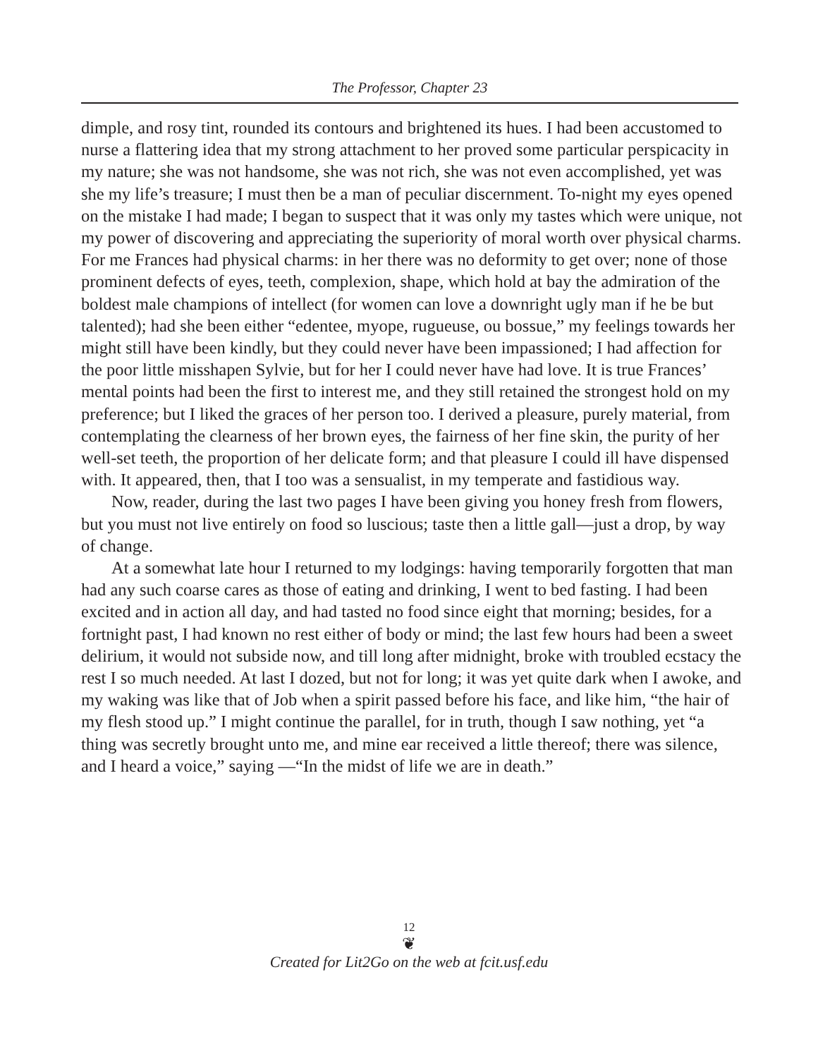The Professor, Chapter 23
dimple, and rosy tint, rounded its contours and brightened its hues. I had been accustomed to nurse a flattering idea that my strong attachment to her proved some particular perspicacity in my nature; she was not handsome, she was not rich, she was not even accomplished, yet was she my life’s treasure; I must then be a man of peculiar discernment. To-night my eyes opened on the mistake I had made; I began to suspect that it was only my tastes which were unique, not my power of discovering and appreciating the superiority of moral worth over physical charms. For me Frances had physical charms: in her there was no deformity to get over; none of those prominent defects of eyes, teeth, complexion, shape, which hold at bay the admiration of the boldest male champions of intellect (for women can love a downright ugly man if he be but talented); had she been either “edentee, myope, rugueuse, ou bossue,” my feelings towards her might still have been kindly, but they could never have been impassioned; I had affection for the poor little misshapen Sylvie, but for her I could never have had love. It is true Frances’ mental points had been the first to interest me, and they still retained the strongest hold on my preference; but I liked the graces of her person too. I derived a pleasure, purely material, from contemplating the clearness of her brown eyes, the fairness of her fine skin, the purity of her well-set teeth, the proportion of her delicate form; and that pleasure I could ill have dispensed with. It appeared, then, that I too was a sensualist, in my temperate and fastidious way.
Now, reader, during the last two pages I have been giving you honey fresh from flowers, but you must not live entirely on food so luscious; taste then a little gall—just a drop, by way of change.
At a somewhat late hour I returned to my lodgings: having temporarily forgotten that man had any such coarse cares as those of eating and drinking, I went to bed fasting. I had been excited and in action all day, and had tasted no food since eight that morning; besides, for a fortnight past, I had known no rest either of body or mind; the last few hours had been a sweet delirium, it would not subside now, and till long after midnight, broke with troubled ecstacy the rest I so much needed. At last I dozed, but not for long; it was yet quite dark when I awoke, and my waking was like that of Job when a spirit passed before his face, and like him, “the hair of my flesh stood up.” I might continue the parallel, for in truth, though I saw nothing, yet “a thing was secretly brought unto me, and mine ear received a little thereof; there was silence, and I heard a voice,” saying —“In the midst of life we are in death.”
12
❦
Created for Lit2Go on the web at fcit.usf.edu